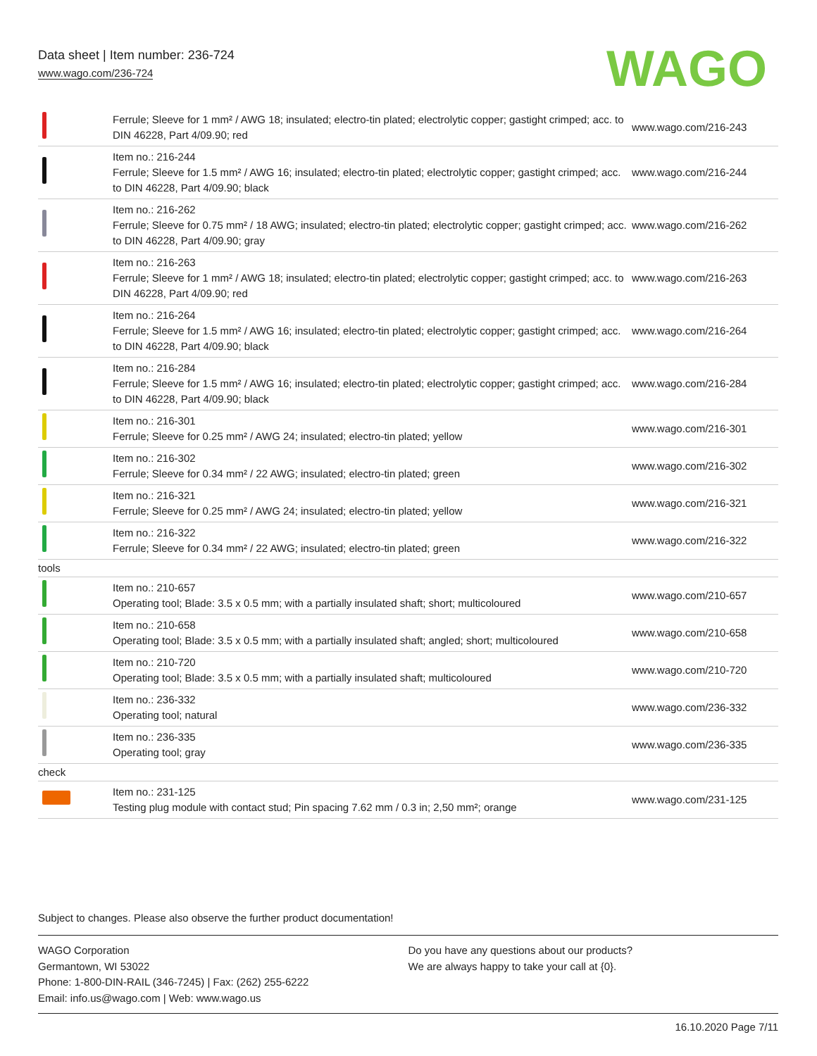Data sheet | Item number: 236-724
www.wago.com/236-724
WAGO
| | Ferrule; Sleeve for 1 mm² / AWG 18; insulated; electro-tin plated; electrolytic copper; gastight crimped; acc. to DIN 46228, Part 4/09.90; red | www.wago.com/216-243 |
| | Item no.: 216-244 Ferrule; Sleeve for 1.5 mm² / AWG 16; insulated; electro-tin plated; electrolytic copper; gastight crimped; acc. to DIN 46228, Part 4/09.90; black | www.wago.com/216-244 |
| | Item no.: 216-262 Ferrule; Sleeve for 0.75 mm² / 18 AWG; insulated; electro-tin plated; electrolytic copper; gastight crimped; acc. to DIN 46228, Part 4/09.90; gray | www.wago.com/216-262 |
| | Item no.: 216-263 Ferrule; Sleeve for 1 mm² / AWG 18; insulated; electro-tin plated; electrolytic copper; gastight crimped; acc. to DIN 46228, Part 4/09.90; red | www.wago.com/216-263 |
| | Item no.: 216-264 Ferrule; Sleeve for 1.5 mm² / AWG 16; insulated; electro-tin plated; electrolytic copper; gastight crimped; acc. to DIN 46228, Part 4/09.90; black | www.wago.com/216-264 |
| | Item no.: 216-284 Ferrule; Sleeve for 1.5 mm² / AWG 16; insulated; electro-tin plated; electrolytic copper; gastight crimped; acc. to DIN 46228, Part 4/09.90; black | www.wago.com/216-284 |
| | Item no.: 216-301 Ferrule; Sleeve for 0.25 mm² / AWG 24; insulated; electro-tin plated; yellow | www.wago.com/216-301 |
| | Item no.: 216-302 Ferrule; Sleeve for 0.34 mm² / 22 AWG; insulated; electro-tin plated; green | www.wago.com/216-302 |
| | Item no.: 216-321 Ferrule; Sleeve for 0.25 mm² / AWG 24; insulated; electro-tin plated; yellow | www.wago.com/216-321 |
| | Item no.: 216-322 Ferrule; Sleeve for 0.34 mm² / 22 AWG; insulated; electro-tin plated; green | www.wago.com/216-322 |
| tools | | |
| | Item no.: 210-657 Operating tool; Blade: 3.5 x 0.5 mm; with a partially insulated shaft; short; multicoloured | www.wago.com/210-657 |
| | Item no.: 210-658 Operating tool; Blade: 3.5 x 0.5 mm; with a partially insulated shaft; angled; short; multicoloured | www.wago.com/210-658 |
| | Item no.: 210-720 Operating tool; Blade: 3.5 x 0.5 mm; with a partially insulated shaft; multicoloured | www.wago.com/210-720 |
| | Item no.: 236-332 Operating tool; natural | www.wago.com/236-332 |
| | Item no.: 236-335 Operating tool; gray | www.wago.com/236-335 |
| check | | |
| | Item no.: 231-125 Testing plug module with contact stud; Pin spacing 7.62 mm / 0.3 in; 2,50 mm²; orange | www.wago.com/231-125 |
Subject to changes. Please also observe the further product documentation!
WAGO Corporation
Germantown, WI 53022
Phone: 1-800-DIN-RAIL (346-7245) | Fax: (262) 255-6222
Email: info.us@wago.com | Web: www.wago.us
Do you have any questions about our products?
We are always happy to take your call at {0}.
16.10.2020 Page 7/11